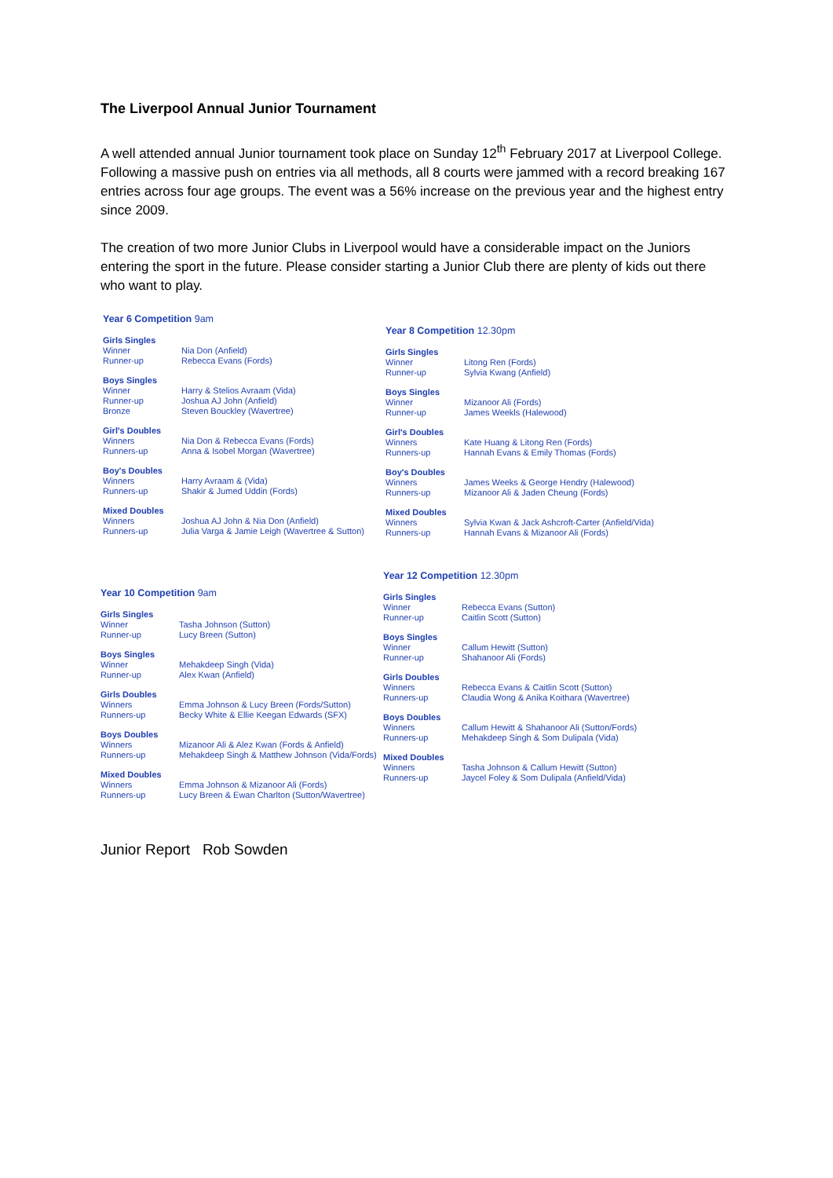The Liverpool Annual Junior Tournament
A well attended annual Junior tournament took place on Sunday 12<sup>th</sup> February 2017 at Liverpool College. Following a massive push on entries via all methods, all 8 courts were jammed with a record breaking 167 entries across four age groups. The event was a 56% increase on the previous year and the highest entry since 2009.
The creation of two more Junior Clubs in Liverpool would have a considerable impact on the Juniors entering the sport in the future. Please consider starting a Junior Club there are plenty of kids out there who want to play.
Year 6 Competition 9am
| Girls Singles | |
| Winner | Nia Don (Anfield) |
| Runner-up | Rebecca Evans (Fords) |
| Boys Singles | |
| Winner | Harry & Stelios Avraam (Vida) |
| Runner-up | Joshua AJ John (Anfield) |
| Bronze | Steven Bouckley (Wavertree) |
| Girl's Doubles | |
| Winners | Nia Don & Rebecca Evans (Fords) |
| Runners-up | Anna & Isobel Morgan (Wavertree) |
| Boy's Doubles | |
| Winners | Harry Avraam & (Vida) |
| Runners-up | Shakir & Jumed Uddin (Fords) |
| Mixed Doubles | |
| Winners | Joshua AJ John & Nia Don (Anfield) |
| Runners-up | Julia Varga & Jamie Leigh (Wavertree & Sutton) |
Year 8 Competition 12.30pm
| Girls Singles | |
| Winner | Litong Ren (Fords) |
| Runner-up | Sylvia Kwang (Anfield) |
| Boys Singles | |
| Winner | Mizanoor Ali (Fords) |
| Runner-up | James Weekls (Halewood) |
| Girl's Doubles | |
| Winners | Kate Huang & Litong Ren (Fords) |
| Runners-up | Hannah Evans & Emily Thomas (Fords) |
| Boy's Doubles | |
| Winners | James Weeks & George Hendry (Halewood) |
| Runners-up | Mizanoor Ali & Jaden Cheung (Fords) |
| Mixed Doubles | |
| Winners | Sylvia Kwan & Jack Ashcroft-Carter (Anfield/Vida) |
| Runners-up | Hannah Evans & Mizanoor Ali (Fords) |
Year 10 Competition 9am
| Girls Singles | |
| Winner | Tasha Johnson (Sutton) |
| Runner-up | Lucy Breen (Sutton) |
| Boys Singles | |
| Winner | Mehakdeep Singh (Vida) |
| Runner-up | Alex Kwan (Anfield) |
| Girls Doubles | |
| Winners | Emma Johnson & Lucy Breen (Fords/Sutton) |
| Runners-up | Becky White & Ellie Keegan Edwards (SFX) |
| Boys Doubles | |
| Winners | Mizanoor Ali & Alez Kwan (Fords & Anfield) |
| Runners-up | Mehakdeep Singh & Matthew Johnson (Vida/Fords) |
| Mixed Doubles | |
| Winners | Emma Johnson & Mizanoor Ali (Fords) |
| Runners-up | Lucy Breen & Ewan Charlton (Sutton/Wavertree) |
Year 12 Competition 12.30pm
| Girls Singles | |
| Winner | Rebecca Evans (Sutton) |
| Runner-up | Caitlin Scott (Sutton) |
| Boys Singles | |
| Winner | Callum Hewitt (Sutton) |
| Runner-up | Shahanoor Ali (Fords) |
| Girls Doubles | |
| Winners | Rebecca Evans & Caitlin Scott (Sutton) |
| Runners-up | Claudia Wong & Anika Koithara (Wavertree) |
| Boys Doubles | |
| Winners | Callum Hewitt & Shahanoor Ali (Sutton/Fords) |
| Runners-up | Mehakdeep Singh & Som Dulipala (Vida) |
| Mixed Doubles | |
| Winners | Tasha Johnson & Callum Hewitt (Sutton) |
| Runners-up | Jaycel Foley & Som Dulipala (Anfield/Vida) |
Junior Report Rob Sowden